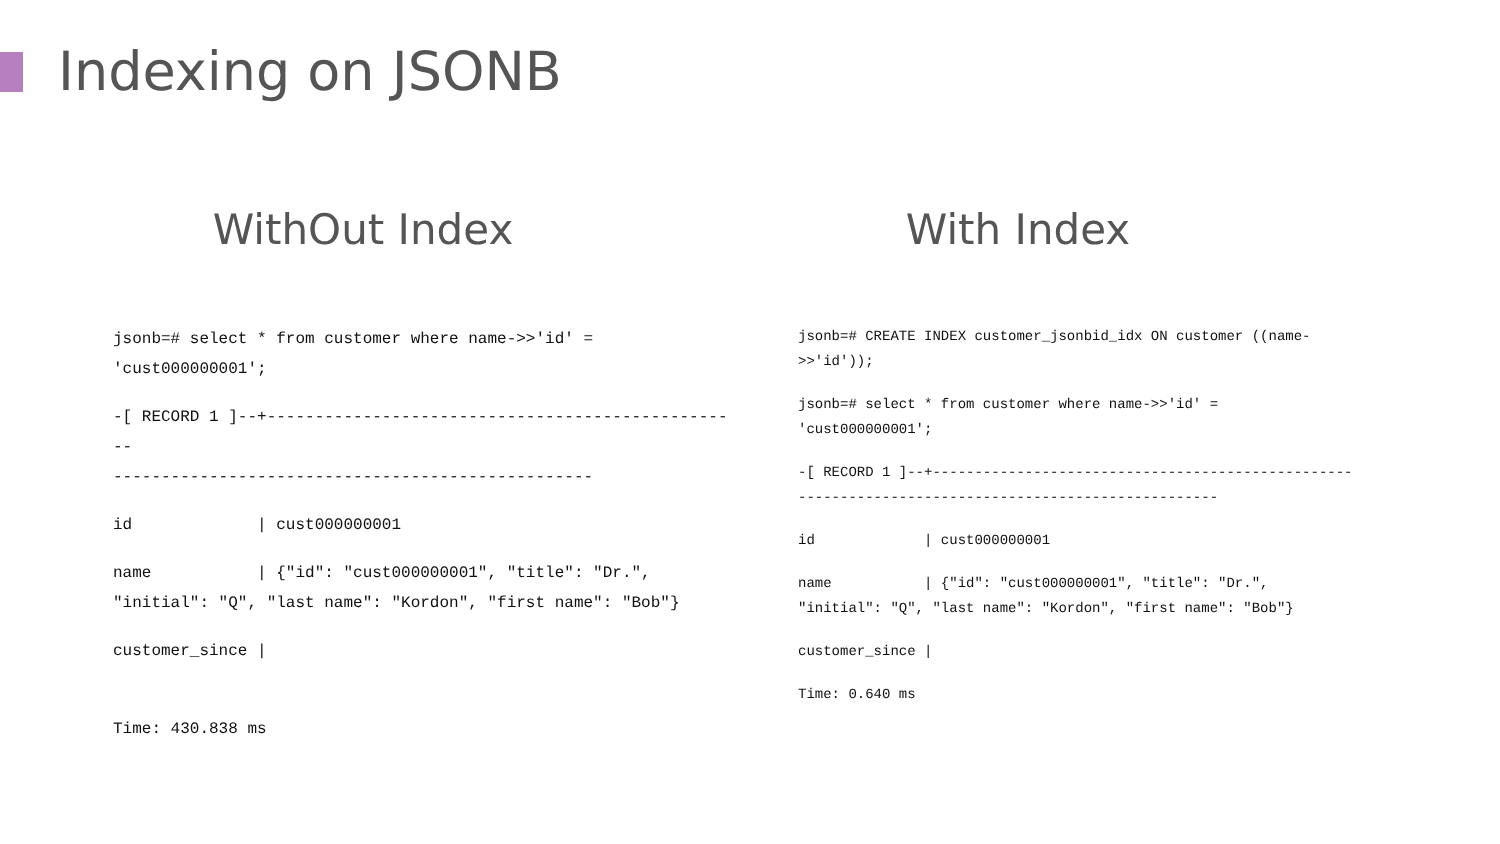Indexing on JSONB
WithOut Index
jsonb=# select * from customer where name->>'id' =
'cust000000001';
-[ RECORD 1 ]--+--------------------------------------------------
--------------------------------------------------
id             | cust000000001
name           | {"id": "cust000000001", "title": "Dr.",
"initial": "Q", "last name": "Kordon", "first name": "Bob"}
customer_since |
Time: 430.838 ms
With Index
jsonb=# CREATE INDEX customer_jsonbid_idx ON customer ((name-
>>'id'));
jsonb=# select * from customer where name->>'id' =
'cust000000001';
-[ RECORD 1 ]--+--------------------------------------------------
--------------------------------------------------
id             | cust000000001
name           | {"id": "cust000000001", "title": "Dr.",
"initial": "Q", "last name": "Kordon", "first name": "Bob"}
customer_since |
Time: 0.640 ms